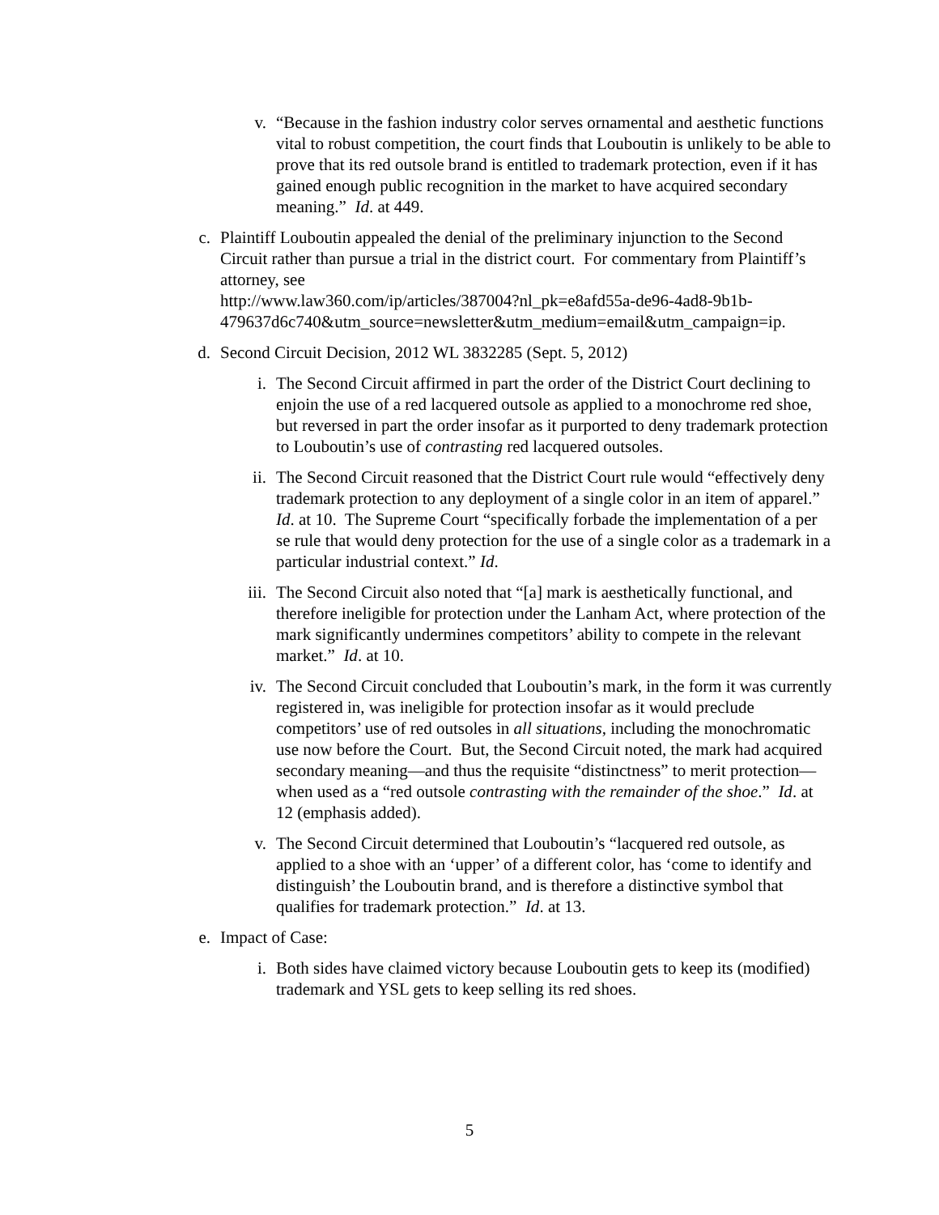v. “Because in the fashion industry color serves ornamental and aesthetic functions vital to robust competition, the court finds that Louboutin is unlikely to be able to prove that its red outsole brand is entitled to trademark protection, even if it has gained enough public recognition in the market to have acquired secondary meaning.” Id. at 449.
c. Plaintiff Louboutin appealed the denial of the preliminary injunction to the Second Circuit rather than pursue a trial in the district court. For commentary from Plaintiff’s attorney, see
http://www.law360.com/ip/articles/387004?nl_pk=e8afd55a-de96-4ad8-9b1b-479637d6c740&utm_source=newsletter&utm_medium=email&utm_campaign=ip.
d. Second Circuit Decision, 2012 WL 3832285 (Sept. 5, 2012)
i. The Second Circuit affirmed in part the order of the District Court declining to enjoin the use of a red lacquered outsole as applied to a monochrome red shoe, but reversed in part the order insofar as it purported to deny trademark protection to Louboutin’s use of contrasting red lacquered outsoles.
ii. The Second Circuit reasoned that the District Court rule would “effectively deny trademark protection to any deployment of a single color in an item of apparel.” Id. at 10. The Supreme Court “specifically forbade the implementation of a per se rule that would deny protection for the use of a single color as a trademark in a particular industrial context.” Id.
iii.
The Second Circuit also noted that “[a] mark is aesthetically functional, and therefore ineligible for protection under the Lanham Act, where protection of the mark significantly undermines competitors’ ability to compete in the relevant market.” Id. at 10.
iv. The Second Circuit concluded that Louboutin’s mark, in the form it was currently registered in, was ineligible for protection insofar as it would preclude competitors’ use of red outsoles in all situations, including the monochromatic use now before the Court. But, the Second Circuit noted, the mark had acquired secondary meaning—and thus the requisite “distinctness” to merit protection—when used as a “red outsole contrasting with the remainder of the shoe.” Id. at 12 (emphasis added).
v. The Second Circuit determined that Louboutin’s “lacquered red outsole, as applied to a shoe with an ‘upper’ of a different color, has ‘come to identify and distinguish’ the Louboutin brand, and is therefore a distinctive symbol that qualifies for trademark protection.” Id. at 13.
e. Impact of Case:
i. Both sides have claimed victory because Louboutin gets to keep its (modified) trademark and YSL gets to keep selling its red shoes.
5